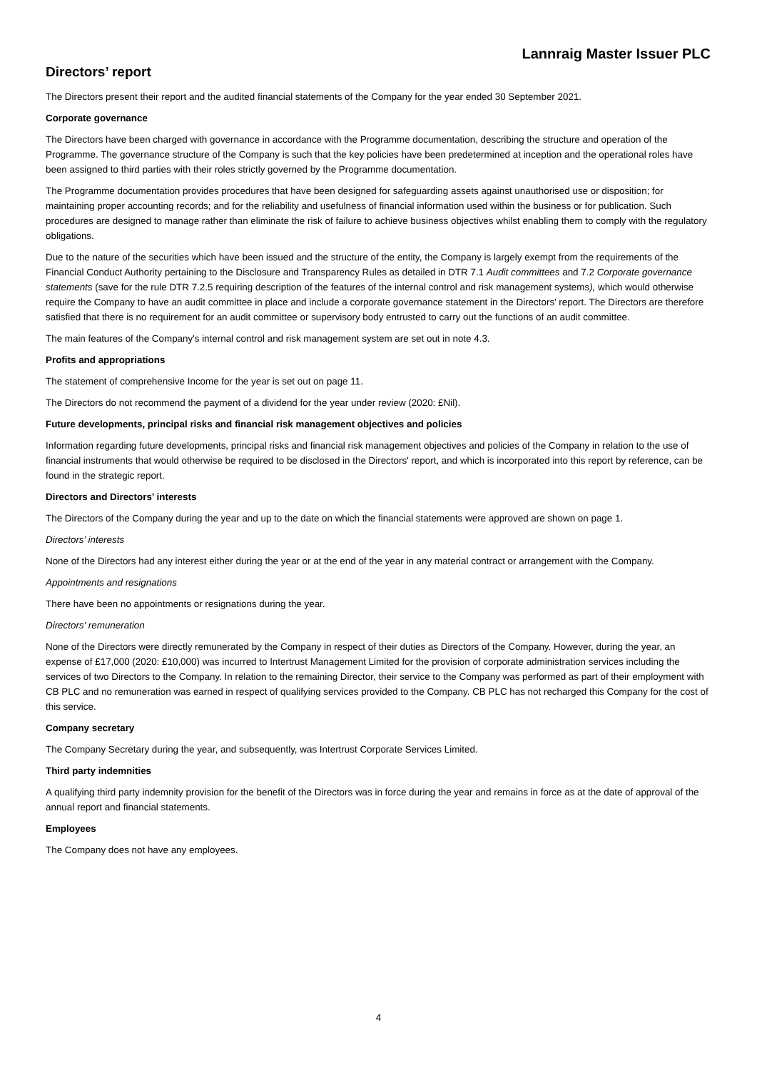Lannraig Master Issuer PLC
Directors’ report
The Directors present their report and the audited financial statements of the Company for the year ended 30 September 2021.
Corporate governance
The Directors have been charged with governance in accordance with the Programme documentation, describing the structure and operation of the Programme. The governance structure of the Company is such that the key policies have been predetermined at inception and the operational roles have been assigned to third parties with their roles strictly governed by the Programme documentation.
The Programme documentation provides procedures that have been designed for safeguarding assets against unauthorised use or disposition; for maintaining proper accounting records; and for the reliability and usefulness of financial information used within the business or for publication. Such procedures are designed to manage rather than eliminate the risk of failure to achieve business objectives whilst enabling them to comply with the regulatory obligations.
Due to the nature of the securities which have been issued and the structure of the entity, the Company is largely exempt from the requirements of the Financial Conduct Authority pertaining to the Disclosure and Transparency Rules as detailed in DTR 7.1 Audit committees and 7.2 Corporate governance statements (save for the rule DTR 7.2.5 requiring description of the features of the internal control and risk management systems), which would otherwise require the Company to have an audit committee in place and include a corporate governance statement in the Directors’ report. The Directors are therefore satisfied that there is no requirement for an audit committee or supervisory body entrusted to carry out the functions of an audit committee.
The main features of the Company's internal control and risk management system are set out in note 4.3.
Profits and appropriations
The statement of comprehensive Income for the year is set out on page 11.
The Directors do not recommend the payment of a dividend for the year under review (2020: £Nil).
Future developments, principal risks and financial risk management objectives and policies
Information regarding future developments, principal risks and financial risk management objectives and policies of the Company in relation to the use of financial instruments that would otherwise be required to be disclosed in the Directors' report, and which is incorporated into this report by reference, can be found in the strategic report.
Directors and Directors’ interests
The Directors of the Company during the year and up to the date on which the financial statements were approved are shown on page 1.
Directors’ interests
None of the Directors had any interest either during the year or at the end of the year in any material contract or arrangement with the Company.
Appointments and resignations
There have been no appointments or resignations during the year.
Directors' remuneration
None of the Directors were directly remunerated by the Company in respect of their duties as Directors of the Company. However, during the year, an expense of £17,000 (2020: £10,000) was incurred to Intertrust Management Limited for the provision of corporate administration services including the services of two Directors to the Company. In relation to the remaining Director, their service to the Company was performed as part of their employment with CB PLC and no remuneration was earned in respect of qualifying services provided to the Company. CB PLC has not recharged this Company for the cost of this service.
Company secretary
The Company Secretary during the year, and subsequently, was Intertrust Corporate Services Limited.
Third party indemnities
A qualifying third party indemnity provision for the benefit of the Directors was in force during the year and remains in force as at the date of approval of the annual report and financial statements.
Employees
The Company does not have any employees.
4